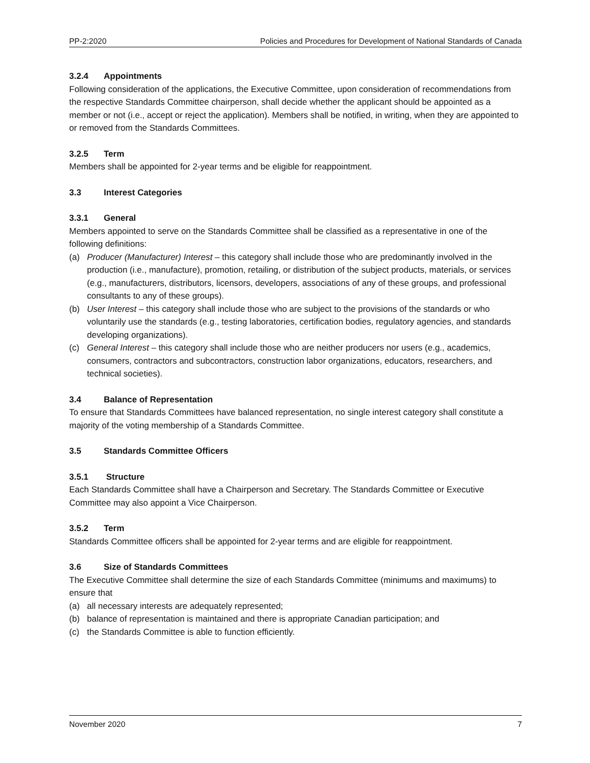PP-2:2020 Policies and Procedures for Development of National Standards of Canada
3.2.4 Appointments
Following consideration of the applications, the Executive Committee, upon consideration of recommendations from the respective Standards Committee chairperson, shall decide whether the applicant should be appointed as a member or not (i.e., accept or reject the application). Members shall be notified, in writing, when they are appointed to or removed from the Standards Committees.
3.2.5 Term
Members shall be appointed for 2-year terms and be eligible for reappointment.
3.3 Interest Categories
3.3.1 General
Members appointed to serve on the Standards Committee shall be classified as a representative in one of the following definitions:
(a) Producer (Manufacturer) Interest – this category shall include those who are predominantly involved in the production (i.e., manufacture), promotion, retailing, or distribution of the subject products, materials, or services (e.g., manufacturers, distributors, licensors, developers, associations of any of these groups, and professional consultants to any of these groups).
(b) User Interest – this category shall include those who are subject to the provisions of the standards or who voluntarily use the standards (e.g., testing laboratories, certification bodies, regulatory agencies, and standards developing organizations).
(c) General Interest – this category shall include those who are neither producers nor users (e.g., academics, consumers, contractors and subcontractors, construction labor organizations, educators, researchers, and technical societies).
3.4 Balance of Representation
To ensure that Standards Committees have balanced representation, no single interest category shall constitute a majority of the voting membership of a Standards Committee.
3.5 Standards Committee Officers
3.5.1 Structure
Each Standards Committee shall have a Chairperson and Secretary. The Standards Committee or Executive Committee may also appoint a Vice Chairperson.
3.5.2 Term
Standards Committee officers shall be appointed for 2-year terms and are eligible for reappointment.
3.6 Size of Standards Committees
The Executive Committee shall determine the size of each Standards Committee (minimums and maximums) to ensure that
(a) all necessary interests are adequately represented;
(b) balance of representation is maintained and there is appropriate Canadian participation; and
(c) the Standards Committee is able to function efficiently.
November 2020 7